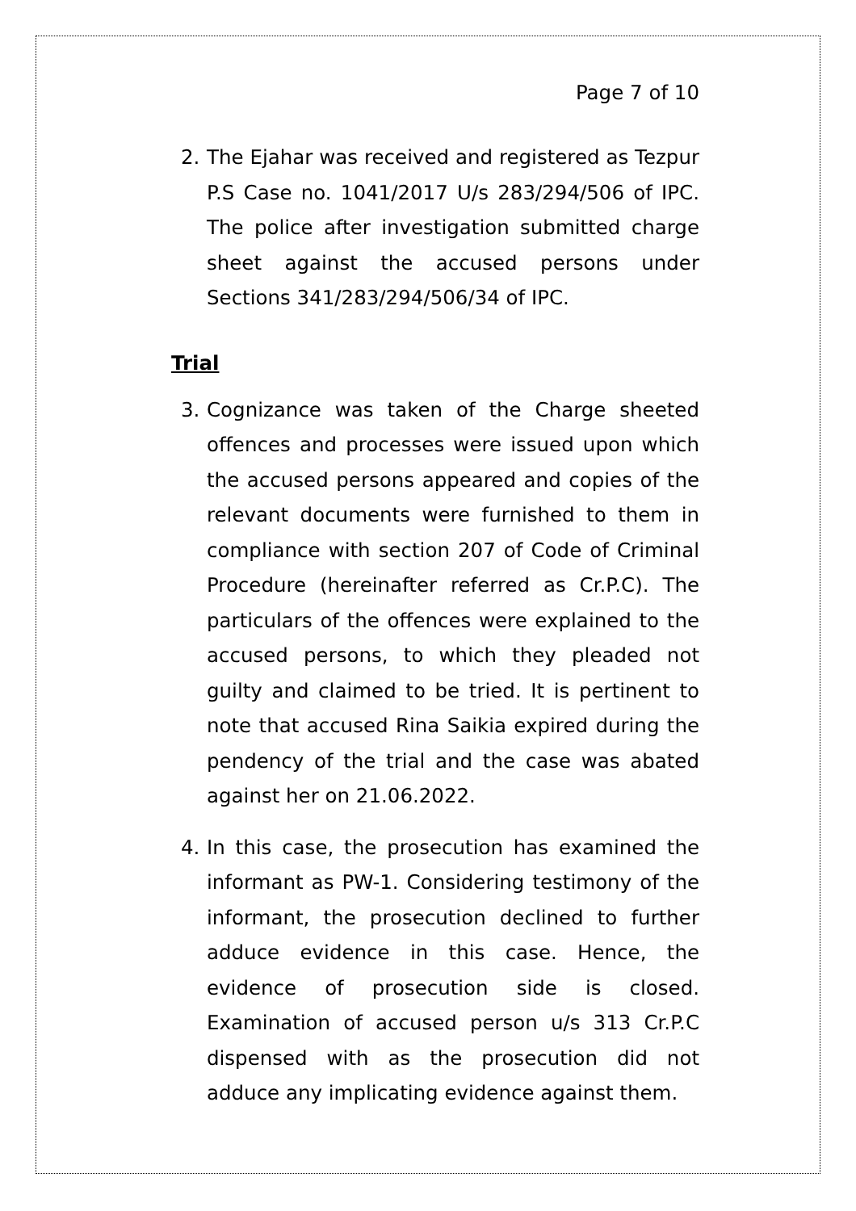Page 7 of 10
2. The Ejahar was received and registered as Tezpur P.S Case no. 1041/2017 U/s 283/294/506 of IPC. The police after investigation submitted charge sheet against the accused persons under Sections 341/283/294/506/34 of IPC.
Trial
3. Cognizance was taken of the Charge sheeted offences and processes were issued upon which the accused persons appeared and copies of the relevant documents were furnished to them in compliance with section 207 of Code of Criminal Procedure (hereinafter referred as Cr.P.C). The particulars of the offences were explained to the accused persons, to which they pleaded not guilty and claimed to be tried. It is pertinent to note that accused Rina Saikia expired during the pendency of the trial and the case was abated against her on 21.06.2022.
4. In this case, the prosecution has examined the informant as PW-1. Considering testimony of the informant, the prosecution declined to further adduce evidence in this case. Hence, the evidence of prosecution side is closed. Examination of accused person u/s 313 Cr.P.C dispensed with as the prosecution did not adduce any implicating evidence against them.